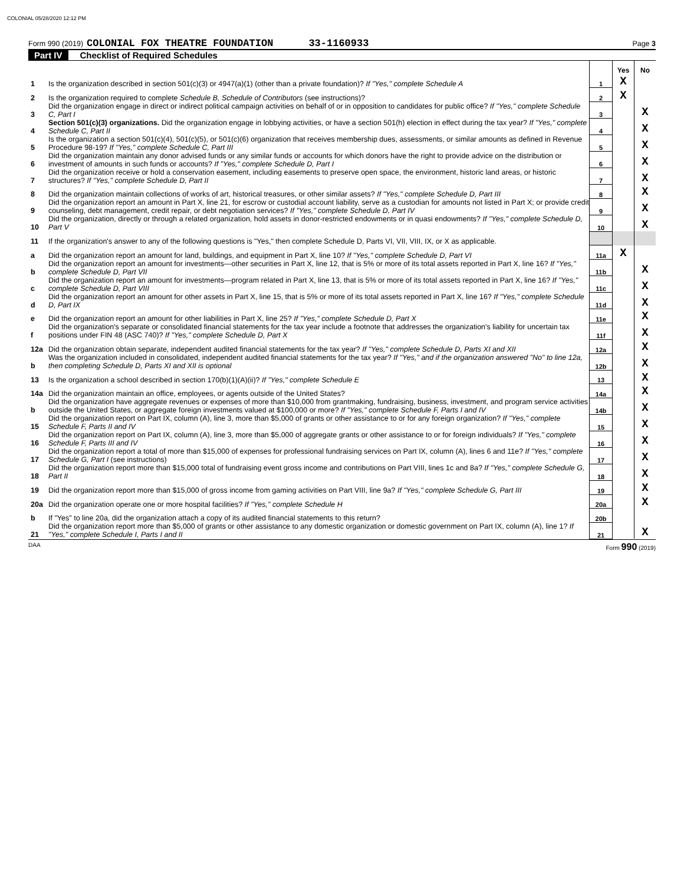COLONIAL 05/28/2020 12:12 PM
Form 990 (2019) COLONIAL FOX THEATRE FOUNDATION 33-1160933 Page 3
Part IV Checklist of Required Schedules
| | | | Yes | No |
| 1 | Is the organization described in section 501(c)(3) or 4947(a)(1) (other than a private foundation)? If "Yes," complete Schedule A | 1 | X | |
| 2 | Is the organization required to complete Schedule B, Schedule of Contributors (see instructions)? | 2 | X | |
| 3 | Did the organization engage in direct or indirect political campaign activities on behalf of or in opposition to candidates for public office? If "Yes," complete Schedule C, Part I | 3 | | X |
| 4 | Section 501(c)(3) organizations. Did the organization engage in lobbying activities, or have a section 501(h) election in effect during the tax year? If "Yes," complete Schedule C, Part II | 4 | | X |
| 5 | Is the organization a section 501(c)(4), 501(c)(5), or 501(c)(6) organization that receives membership dues, assessments, or similar amounts as defined in Revenue Procedure 98-19? If "Yes," complete Schedule C, Part III | 5 | | X |
| 6 | Did the organization maintain any donor advised funds or any similar funds or accounts for which donors have the right to provide advice on the distribution or investment of amounts in such funds or accounts? If "Yes," complete Schedule D, Part I | 6 | | X |
| 7 | Did the organization receive or hold a conservation easement, including easements to preserve open space, the environment, historic land areas, or historic structures? If "Yes," complete Schedule D, Part II | 7 | | X |
| 8 | Did the organization maintain collections of works of art, historical treasures, or other similar assets? If "Yes," complete Schedule D, Part III | 8 | | X |
| 9 | Did the organization report an amount in Part X, line 21, for escrow or custodial account liability, serve as a custodian for amounts not listed in Part X; or provide credit counseling, debt management, credit repair, or debt negotiation services? If "Yes," complete Schedule D, Part IV | 9 | | X |
| 10 | Did the organization, directly or through a related organization, hold assets in donor-restricted endowments or in quasi endowments? If "Yes," complete Schedule D, Part V | 10 | | X |
| 11 | If the organization's answer to any of the following questions is "Yes," then complete Schedule D, Parts VI, VII, VIII, IX, or X as applicable. | | | |
| a | Did the organization report an amount for land, buildings, and equipment in Part X, line 10? If "Yes," complete Schedule D, Part VI | 11a | X | |
| b | Did the organization report an amount for investments—other securities in Part X, line 12, that is 5% or more of its total assets reported in Part X, line 16? If "Yes," complete Schedule D, Part VII | 11b | | X |
| c | Did the organization report an amount for investments—program related in Part X, line 13, that is 5% or more of its total assets reported in Part X, line 16? If "Yes," complete Schedule D, Part VIII | 11c | | X |
| d | Did the organization report an amount for other assets in Part X, line 15, that is 5% or more of its total assets reported in Part X, line 16? If "Yes," complete Schedule D, Part IX | 11d | | X |
| e | Did the organization report an amount for other liabilities in Part X, line 25? If "Yes," complete Schedule D, Part X | 11e | | X |
| f | Did the organization's separate or consolidated financial statements for the tax year include a footnote that addresses the organization's liability for uncertain tax positions under FIN 48 (ASC 740)? If "Yes," complete Schedule D, Part X | 11f | | X |
| 12a | Did the organization obtain separate, independent audited financial statements for the tax year? If "Yes," complete Schedule D, Parts XI and XII | 12a | | X |
| b | Was the organization included in consolidated, independent audited financial statements for the tax year? If "Yes," and if the organization answered "No" to line 12a, then completing Schedule D, Parts XI and XII is optional | 12b | | X |
| 13 | Is the organization a school described in section 170(b)(1)(A)(ii)? If "Yes," complete Schedule E | 13 | | X |
| 14a | Did the organization maintain an office, employees, or agents outside of the United States? | 14a | | X |
| b | Did the organization have aggregate revenues or expenses of more than $10,000 from grantmaking, fundraising, business, investment, and program service activities outside the United States, or aggregate foreign investments valued at $100,000 or more? If "Yes," complete Schedule F, Parts I and IV | 14b | | X |
| 15 | Did the organization report on Part IX, column (A), line 3, more than $5,000 of grants or other assistance to or for any foreign organization? If "Yes," complete Schedule F, Parts II and IV | 15 | | X |
| 16 | Did the organization report on Part IX, column (A), line 3, more than $5,000 of aggregate grants or other assistance to or for foreign individuals? If "Yes," complete Schedule F, Parts III and IV | 16 | | X |
| 17 | Did the organization report a total of more than $15,000 of expenses for professional fundraising services on Part IX, column (A), lines 6 and 11e? If "Yes," complete Schedule G, Part I (see instructions) | 17 | | X |
| 18 | Did the organization report more than $15,000 total of fundraising event gross income and contributions on Part VIII, lines 1c and 8a? If "Yes," complete Schedule G, Part II | 18 | | X |
| 19 | Did the organization report more than $15,000 of gross income from gaming activities on Part VIII, line 9a? If "Yes," complete Schedule G, Part III | 19 | | X |
| 20a | Did the organization operate one or more hospital facilities? If "Yes," complete Schedule H | 20a | | X |
| b | If "Yes" to line 20a, did the organization attach a copy of its audited financial statements to this return? | 20b | | |
| 21 | Did the organization report more than $5,000 of grants or other assistance to any domestic organization or domestic government on Part IX, column (A), line 1? If "Yes," complete Schedule I, Parts I and II | 21 | | X |
DAA Form 990 (2019)